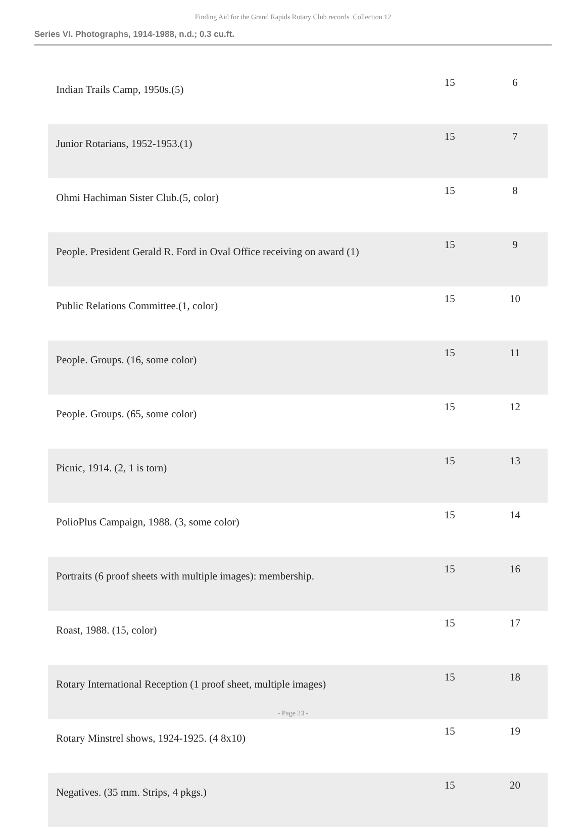Finding Aid for the Grand Rapids Rotary Club records Collection 12
Series VI. Photographs, 1914-1988, n.d.; 0.3 cu.ft.
| Indian Trails Camp, 1950s.(5) | 15 | 6 |
| Junior Rotarians, 1952-1953.(1) | 15 | 7 |
| Ohmi Hachiman Sister Club.(5, color) | 15 | 8 |
| People. President Gerald R. Ford in Oval Office receiving on award (1) | 15 | 9 |
| Public Relations Committee.(1, color) | 15 | 10 |
| People. Groups. (16, some color) | 15 | 11 |
| People. Groups. (65, some color) | 15 | 12 |
| Picnic, 1914. (2, 1 is torn) | 15 | 13 |
| PolioPlus Campaign, 1988. (3, some color) | 15 | 14 |
| Portraits (6 proof sheets with multiple images): membership. | 15 | 16 |
| Roast, 1988. (15, color) | 15 | 17 |
| Rotary International Reception (1 proof sheet, multiple images) | 15 | 18 |
| Rotary Minstrel shows, 1924-1925. (4 8x10) | 15 | 19 |
| Negatives. (35 mm. Strips, 4 pkgs.) | 15 | 20 |
- Page 23 -